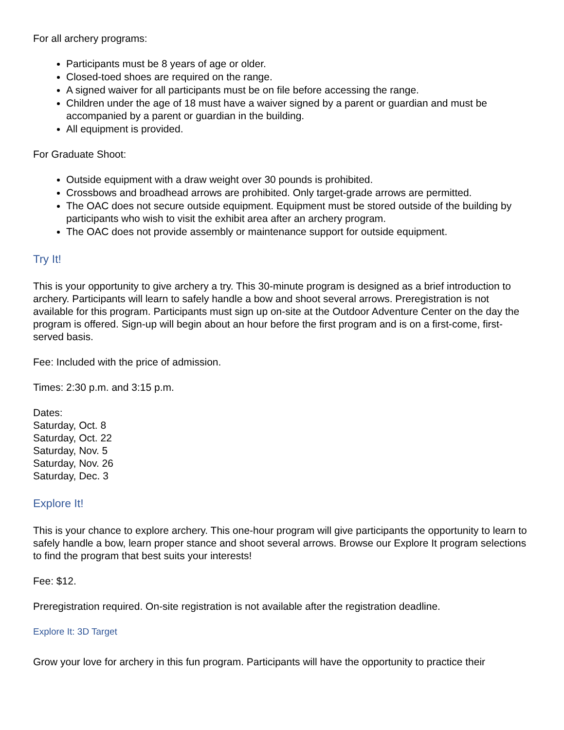For all archery programs:
Participants must be 8 years of age or older.
Closed-toed shoes are required on the range.
A signed waiver for all participants must be on file before accessing the range.
Children under the age of 18 must have a waiver signed by a parent or guardian and must be accompanied by a parent or guardian in the building.
All equipment is provided.
For Graduate Shoot:
Outside equipment with a draw weight over 30 pounds is prohibited.
Crossbows and broadhead arrows are prohibited. Only target-grade arrows are permitted.
The OAC does not secure outside equipment. Equipment must be stored outside of the building by participants who wish to visit the exhibit area after an archery program.
The OAC does not provide assembly or maintenance support for outside equipment.
Try It!
This is your opportunity to give archery a try. This 30-minute program is designed as a brief introduction to archery. Participants will learn to safely handle a bow and shoot several arrows. Preregistration is not available for this program. Participants must sign up on-site at the Outdoor Adventure Center on the day the program is offered. Sign-up will begin about an hour before the first program and is on a first-come, first-served basis.
Fee: Included with the price of admission.
Times: 2:30 p.m. and 3:15 p.m.
Dates:
Saturday, Oct. 8
Saturday, Oct. 22
Saturday, Nov. 5
Saturday, Nov. 26
Saturday, Dec. 3
Explore It!
This is your chance to explore archery. This one-hour program will give participants the opportunity to learn to safely handle a bow, learn proper stance and shoot several arrows. Browse our Explore It program selections to find the program that best suits your interests!
Fee: $12.
Preregistration required. On-site registration is not available after the registration deadline.
Explore It: 3D Target
Grow your love for archery in this fun program. Participants will have the opportunity to practice their